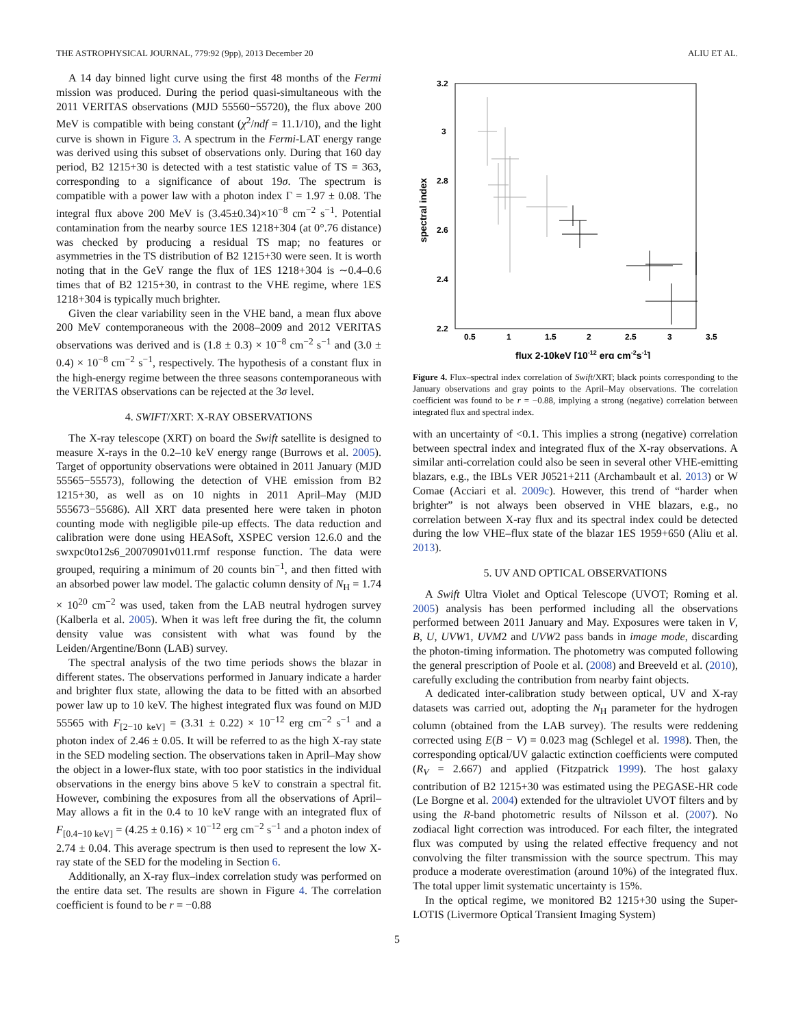THE ASTROPHYSICAL JOURNAL, 779:92 (9pp), 2013 December 20 ALIU ET AL.
A 14 day binned light curve using the first 48 months of the Fermi mission was produced. During the period quasi-simultaneous with the 2011 VERITAS observations (MJD 55560−55720), the flux above 200 MeV is compatible with being constant (χ<sup>2</sup>/ndf = 11.1/10), and the light curve is shown in Figure 3. A spectrum in the Fermi-LAT energy range was derived using this subset of observations only. During that 160 day period, B2 1215+30 is detected with a test statistic value of TS = 363, corresponding to a significance of about 19σ. The spectrum is compatible with a power law with a photon index Γ = 1.97 ± 0.08. The integral flux above 200 MeV is (3.45±0.34)×10<sup>−8</sup> cm<sup>−2</sup> s<sup>−1</sup>. Potential contamination from the nearby source 1ES 1218+304 (at 0°.76 distance) was checked by producing a residual TS map; no features or asymmetries in the TS distribution of B2 1215+30 were seen. It is worth noting that in the GeV range the flux of 1ES 1218+304 is ∼0.4–0.6 times that of B2 1215+30, in contrast to the VHE regime, where 1ES 1218+304 is typically much brighter.
Given the clear variability seen in the VHE band, a mean flux above 200 MeV contemporaneous with the 2008–2009 and 2012 VERITAS observations was derived and is (1.8 ± 0.3) × 10<sup>−8</sup> cm<sup>−2</sup> s<sup>−1</sup> and (3.0 ± 0.4) × 10<sup>−8</sup> cm<sup>−2</sup> s<sup>−1</sup>, respectively. The hypothesis of a constant flux in the high-energy regime between the three seasons contemporaneous with the VERITAS observations can be rejected at the 3σ level.
4. SWIFT/XRT: X-RAY OBSERVATIONS
The X-ray telescope (XRT) on board the Swift satellite is designed to measure X-rays in the 0.2–10 keV energy range (Burrows et al. 2005). Target of opportunity observations were obtained in 2011 January (MJD 55565−55573), following the detection of VHE emission from B2 1215+30, as well as on 10 nights in 2011 April–May (MJD 555673−55686). All XRT data presented here were taken in photon counting mode with negligible pile-up effects. The data reduction and calibration were done using HEASoft, XSPEC version 12.6.0 and the swxpc0to12s6_20070901v011.rmf response function. The data were grouped, requiring a minimum of 20 counts bin<sup>−1</sup>, and then fitted with an absorbed power law model. The galactic column density of N<sub>H</sub> = 1.74 × 10<sup>20</sup> cm<sup>−2</sup> was used, taken from the LAB neutral hydrogen survey (Kalberla et al. 2005). When it was left free during the fit, the column density value was consistent with what was found by the Leiden/Argentine/Bonn (LAB) survey.
The spectral analysis of the two time periods shows the blazar in different states. The observations performed in January indicate a harder and brighter flux state, allowing the data to be fitted with an absorbed power law up to 10 keV. The highest integrated flux was found on MJD 55565 with F<sub>[2−10 keV]</sub> = (3.31 ± 0.22) × 10<sup>−12</sup> erg cm<sup>−2</sup> s<sup>−1</sup> and a photon index of 2.46 ± 0.05. It will be referred to as the high X-ray state in the SED modeling section. The observations taken in April–May show the object in a lower-flux state, with too poor statistics in the individual observations in the energy bins above 5 keV to constrain a spectral fit. However, combining the exposures from all the observations of April–May allows a fit in the 0.4 to 10 keV range with an integrated flux of F<sub>[0.4−10 keV]</sub> = (4.25 ± 0.16) × 10<sup>−12</sup> erg cm<sup>−2</sup> s<sup>−1</sup> and a photon index of 2.74 ± 0.04. This average spectrum is then used to represent the low X-ray state of the SED for the modeling in Section 6.
Additionally, an X-ray flux–index correlation study was performed on the entire data set. The results are shown in Figure 4. The correlation coefficient is found to be r = −0.88
3.2
3
2.8
2.6
2.4
2.2
0.5
1
1.5
2
2.5
3
3.5
spectral index
flux 2-10keV [10-12 erg cm-2s-1]
Figure 4. Flux–spectral index correlation of Swift/XRT; black points corresponding to the January observations and gray points to the April–May observations. The correlation coefficient was found to be r = −0.88, implying a strong (negative) correlation between integrated flux and spectral index.
with an uncertainty of <0.1. This implies a strong (negative) correlation between spectral index and integrated flux of the X-ray observations. A similar anti-correlation could also be seen in several other VHE-emitting blazars, e.g., the IBLs VER J0521+211 (Archambault et al. 2013) or W Comae (Acciari et al. 2009c). However, this trend of “harder when brighter” is not always been observed in VHE blazars, e.g., no correlation between X-ray flux and its spectral index could be detected during the low VHE–flux state of the blazar 1ES 1959+650 (Aliu et al. 2013).
5. UV AND OPTICAL OBSERVATIONS
A Swift Ultra Violet and Optical Telescope (UVOT; Roming et al. 2005) analysis has been performed including all the observations performed between 2011 January and May. Exposures were taken in V, B, U, UVW1, UVM2 and UVW2 pass bands in image mode, discarding the photon-timing information. The photometry was computed following the general prescription of Poole et al. (2008) and Breeveld et al. (2010), carefully excluding the contribution from nearby faint objects.
A dedicated inter-calibration study between optical, UV and X-ray datasets was carried out, adopting the N<sub>H</sub> parameter for the hydrogen column (obtained from the LAB survey). The results were reddening corrected using E(B − V) = 0.023 mag (Schlegel et al. 1998). Then, the corresponding optical/UV galactic extinction coefficients were computed (R<sub>V</sub> = 2.667) and applied (Fitzpatrick 1999). The host galaxy contribution of B2 1215+30 was estimated using the PEGASE-HR code (Le Borgne et al. 2004) extended for the ultraviolet UVOT filters and by using the R-band photometric results of Nilsson et al. (2007). No zodiacal light correction was introduced. For each filter, the integrated flux was computed by using the related effective frequency and not convolving the filter transmission with the source spectrum. This may produce a moderate overestimation (around 10%) of the integrated flux. The total upper limit systematic uncertainty is 15%.
In the optical regime, we monitored B2 1215+30 using the Super-LOTIS (Livermore Optical Transient Imaging System)
5